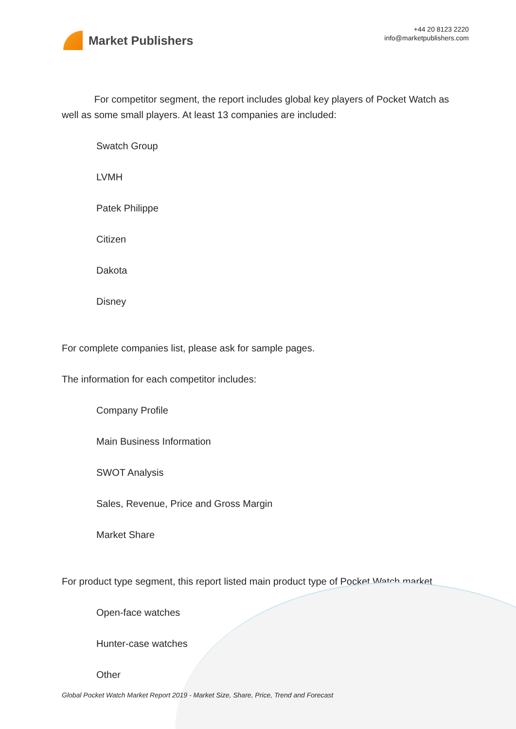Market Publishers
+44 20 8123 2220
info@marketpublishers.com
For competitor segment, the report includes global key players of Pocket Watch as well as some small players. At least 13 companies are included:
Swatch Group
LVMH
Patek Philippe
Citizen
Dakota
Disney
For complete companies list, please ask for sample pages.
The information for each competitor includes:
Company Profile
Main Business Information
SWOT Analysis
Sales, Revenue, Price and Gross Margin
Market Share
For product type segment, this report listed main product type of Pocket Watch market
Open-face watches
Hunter-case watches
Other
Global Pocket Watch Market Report 2019 - Market Size, Share, Price, Trend and Forecast